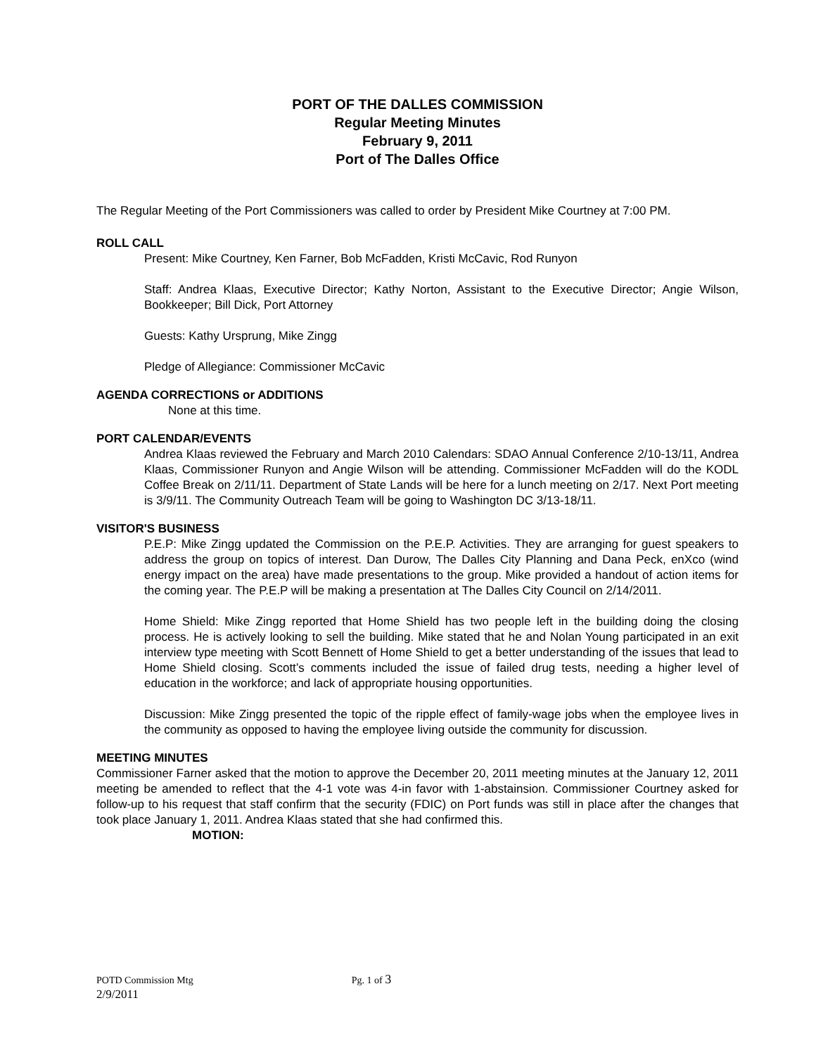PORT OF THE DALLES COMMISSION
Regular Meeting Minutes
February 9, 2011
Port of The Dalles Office
The Regular Meeting of the Port Commissioners was called to order by President Mike Courtney at 7:00 PM.
ROLL CALL
Present: Mike Courtney, Ken Farner, Bob McFadden, Kristi McCavic, Rod Runyon
Staff: Andrea Klaas, Executive Director; Kathy Norton, Assistant to the Executive Director; Angie Wilson, Bookkeeper; Bill Dick, Port Attorney
Guests: Kathy Ursprung, Mike Zingg
Pledge of Allegiance: Commissioner McCavic
AGENDA CORRECTIONS or ADDITIONS
None at this time.
PORT CALENDAR/EVENTS
Andrea Klaas reviewed the February and March 2010 Calendars: SDAO Annual Conference 2/10-13/11, Andrea Klaas, Commissioner Runyon and Angie Wilson will be attending. Commissioner McFadden will do the KODL Coffee Break on 2/11/11. Department of State Lands will be here for a lunch meeting on 2/17. Next Port meeting is 3/9/11. The Community Outreach Team will be going to Washington DC 3/13-18/11.
VISITOR'S BUSINESS
P.E.P: Mike Zingg updated the Commission on the P.E.P. Activities. They are arranging for guest speakers to address the group on topics of interest. Dan Durow, The Dalles City Planning and Dana Peck, enXco (wind energy impact on the area) have made presentations to the group. Mike provided a handout of action items for the coming year. The P.E.P will be making a presentation at The Dalles City Council on 2/14/2011.
Home Shield: Mike Zingg reported that Home Shield has two people left in the building doing the closing process. He is actively looking to sell the building. Mike stated that he and Nolan Young participated in an exit interview type meeting with Scott Bennett of Home Shield to get a better understanding of the issues that lead to Home Shield closing. Scott’s comments included the issue of failed drug tests, needing a higher level of education in the workforce; and lack of appropriate housing opportunities.
Discussion: Mike Zingg presented the topic of the ripple effect of family-wage jobs when the employee lives in the community as opposed to having the employee living outside the community for discussion.
MEETING MINUTES
Commissioner Farner asked that the motion to approve the December 20, 2011 meeting minutes at the January 12, 2011 meeting be amended to reflect that the 4-1 vote was 4-in favor with 1-abstainsion. Commissioner Courtney asked for follow-up to his request that staff confirm that the security (FDIC) on Port funds was still in place after the changes that took place January 1, 2011. Andrea Klaas stated that she had confirmed this.
MOTION:
POTD Commission Mtg Pg. 1 of 3
2/9/2011